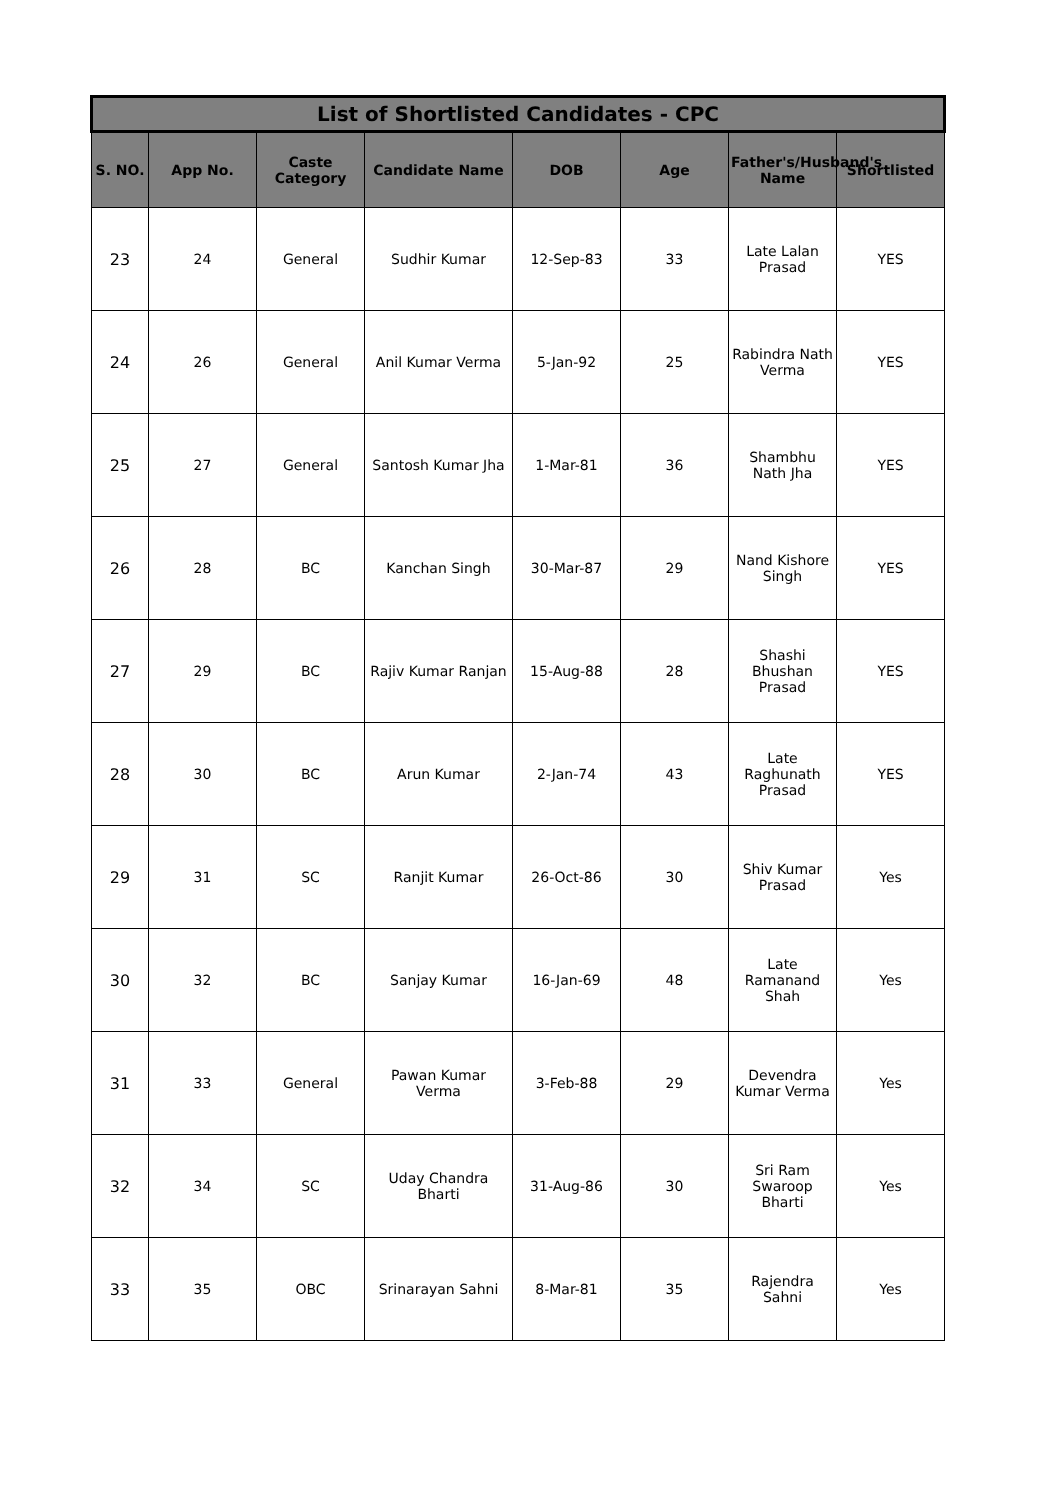| List of Shortlisted Candidates - CPC | | | | | | | |
| --- | --- | --- | --- | --- | --- | --- | --- |
| S. NO. | App No. | Caste Category | Candidate Name | DOB | Age | Father's/Husband's Name | Shortlisted |
| 23 | 24 | General | Sudhir Kumar | 12-Sep-83 | 33 | Late Lalan Prasad | YES |
| 24 | 26 | General | Anil Kumar Verma | 5-Jan-92 | 25 | Rabindra Nath Verma | YES |
| 25 | 27 | General | Santosh Kumar Jha | 1-Mar-81 | 36 | Shambhu Nath Jha | YES |
| 26 | 28 | BC | Kanchan Singh | 30-Mar-87 | 29 | Nand Kishore Singh | YES |
| 27 | 29 | BC | Rajiv Kumar Ranjan | 15-Aug-88 | 28 | Shashi Bhushan Prasad | YES |
| 28 | 30 | BC | Arun Kumar | 2-Jan-74 | 43 | Late Raghunath Prasad | YES |
| 29 | 31 | SC | Ranjit Kumar | 26-Oct-86 | 30 | Shiv Kumar Prasad | Yes |
| 30 | 32 | BC | Sanjay Kumar | 16-Jan-69 | 48 | Late Ramanand Shah | Yes |
| 31 | 33 | General | Pawan Kumar Verma | 3-Feb-88 | 29 | Devendra Kumar Verma | Yes |
| 32 | 34 | SC | Uday Chandra Bharti | 31-Aug-86 | 30 | Sri Ram Swaroop Bharti | Yes |
| 33 | 35 | OBC | Srinarayan Sahni | 8-Mar-81 | 35 | Rajendra Sahni | Yes |